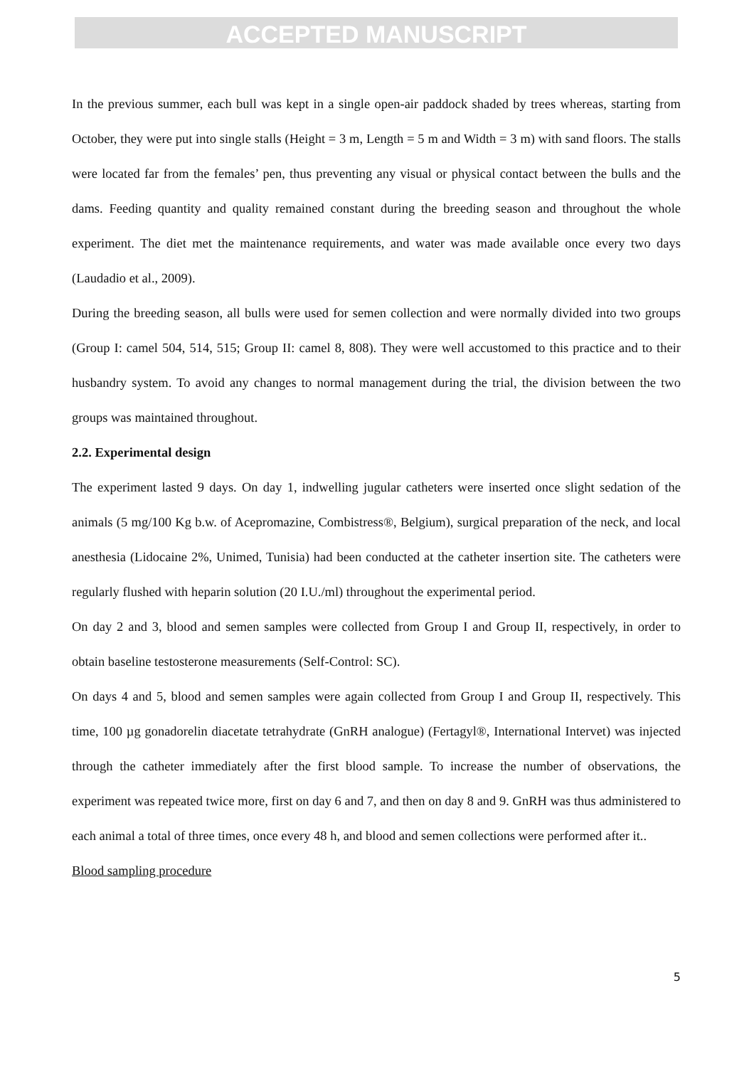ACCEPTED MANUSCRIPT
In the previous summer, each bull was kept in a single open-air paddock shaded by trees whereas, starting from October, they were put into single stalls (Height = 3 m, Length = 5 m and Width = 3 m) with sand floors. The stalls were located far from the females’ pen, thus preventing any visual or physical contact between the bulls and the dams. Feeding quantity and quality remained constant during the breeding season and throughout the whole experiment. The diet met the maintenance requirements, and water was made available once every two days (Laudadio et al., 2009).
During the breeding season, all bulls were used for semen collection and were normally divided into two groups (Group I: camel 504, 514, 515; Group II: camel 8, 808). They were well accustomed to this practice and to their husbandry system. To avoid any changes to normal management during the trial, the division between the two groups was maintained throughout.
2.2. Experimental design
The experiment lasted 9 days. On day 1, indwelling jugular catheters were inserted once slight sedation of the animals (5 mg/100 Kg b.w. of Acepromazine, Combistress®, Belgium), surgical preparation of the neck, and local anesthesia (Lidocaine 2%, Unimed, Tunisia) had been conducted at the catheter insertion site. The catheters were regularly flushed with heparin solution (20 I.U./ml) throughout the experimental period.
On day 2 and 3, blood and semen samples were collected from Group I and Group II, respectively, in order to obtain baseline testosterone measurements (Self-Control: SC).
On days 4 and 5, blood and semen samples were again collected from Group I and Group II, respectively. This time, 100 µg gonadorelin diacetate tetrahydrate (GnRH analogue) (Fertagyl®, International Intervet) was injected through the catheter immediately after the first blood sample. To increase the number of observations, the experiment was repeated twice more, first on day 6 and 7, and then on day 8 and 9. GnRH was thus administered to each animal a total of three times, once every 48 h, and blood and semen collections were performed after it..
Blood sampling procedure
5